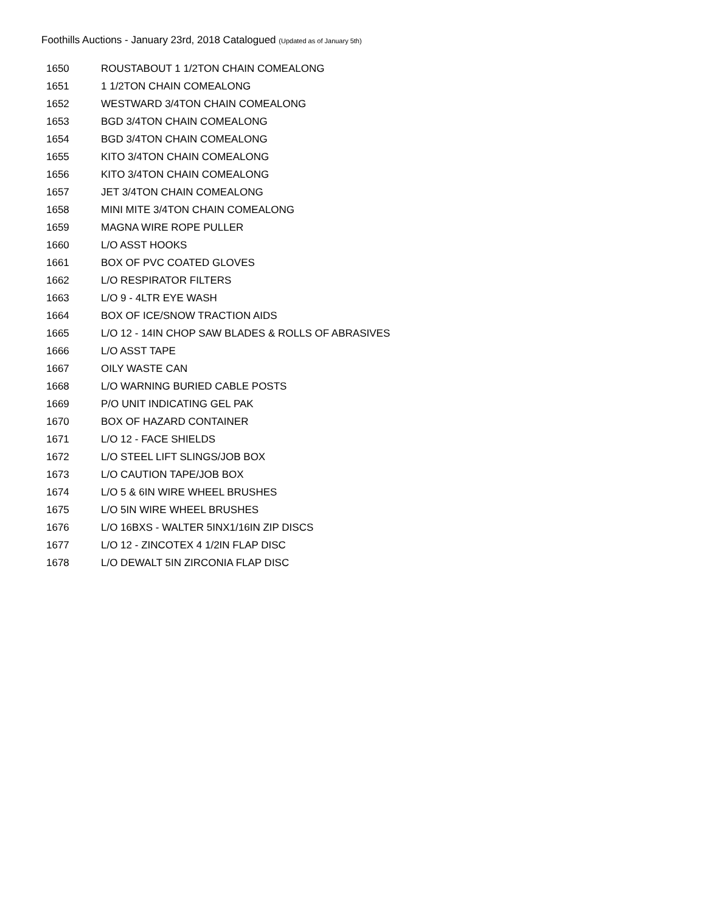Foothills Auctions - January 23rd, 2018 Catalogued (Updated as of January 5th)
| 1650 | ROUSTABOUT 1 1/2TON CHAIN COMEALONG |
| 1651 | 1 1/2TON CHAIN COMEALONG |
| 1652 | WESTWARD 3/4TON CHAIN COMEALONG |
| 1653 | BGD 3/4TON CHAIN COMEALONG |
| 1654 | BGD 3/4TON CHAIN COMEALONG |
| 1655 | KITO 3/4TON CHAIN COMEALONG |
| 1656 | KITO 3/4TON CHAIN COMEALONG |
| 1657 | JET 3/4TON CHAIN COMEALONG |
| 1658 | MINI MITE 3/4TON CHAIN COMEALONG |
| 1659 | MAGNA WIRE ROPE PULLER |
| 1660 | L/O ASST HOOKS |
| 1661 | BOX OF PVC COATED GLOVES |
| 1662 | L/O RESPIRATOR FILTERS |
| 1663 | L/O 9 - 4LTR EYE WASH |
| 1664 | BOX OF ICE/SNOW TRACTION AIDS |
| 1665 | L/O 12 - 14IN CHOP SAW BLADES & ROLLS OF ABRASIVES |
| 1666 | L/O ASST TAPE |
| 1667 | OILY WASTE CAN |
| 1668 | L/O WARNING BURIED CABLE POSTS |
| 1669 | P/O UNIT INDICATING GEL PAK |
| 1670 | BOX OF HAZARD CONTAINER |
| 1671 | L/O 12 - FACE SHIELDS |
| 1672 | L/O STEEL LIFT SLINGS/JOB BOX |
| 1673 | L/O CAUTION TAPE/JOB BOX |
| 1674 | L/O 5 & 6IN WIRE WHEEL BRUSHES |
| 1675 | L/O 5IN WIRE WHEEL BRUSHES |
| 1676 | L/O 16BXS - WALTER 5INX1/16IN ZIP DISCS |
| 1677 | L/O 12 - ZINCOTEX 4 1/2IN FLAP DISC |
| 1678 | L/O DEWALT 5IN ZIRCONIA FLAP DISC |